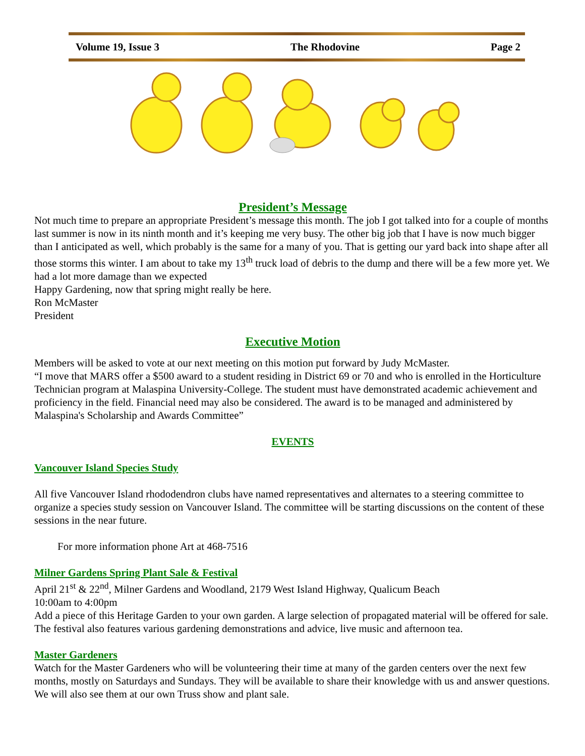Volume 19, Issue 3 The Rhodovine Page 2
President’s Message
Not much time to prepare an appropriate President’s message this month. The job I got talked into for a couple of months last summer is now in its ninth month and it’s keeping me very busy. The other big job that I have is now much bigger than I anticipated as well, which probably is the same for a many of you. That is getting our yard back into shape after all those storms this winter. I am about to take my 13<sup>th</sup> truck load of debris to the dump and there will be a few more yet. We had a lot more damage than we expected
Happy Gardening, now that spring might really be here.
Ron McMaster
President
Executive Motion
Members will be asked to vote at our next meeting on this motion put forward by Judy McMaster.
“I move that MARS offer a $500 award to a student residing in District 69 or 70 and who is enrolled in the Horticulture Technician program at Malaspina University-College. The student must have demonstrated academic achievement and proficiency in the field. Financial need may also be considered. The award is to be managed and administered by Malaspina's Scholarship and Awards Committee”
EVENTS
Vancouver Island Species Study
All five Vancouver Island rhododendron clubs have named representatives and alternates to a steering committee to organize a species study session on Vancouver Island. The committee will be starting discussions on the content of these sessions in the near future.
For more information phone Art at 468-7516
Milner Gardens Spring Plant Sale & Festival
April 21<sup>st</sup> & 22<sup>nd</sup>, Milner Gardens and Woodland, 2179 West Island Highway, Qualicum Beach
10:00am to 4:00pm
Add a piece of this Heritage Garden to your own garden. A large selection of propagated material will be offered for sale. The festival also features various gardening demonstrations and advice, live music and afternoon tea.
Master Gardeners
Watch for the Master Gardeners who will be volunteering their time at many of the garden centers over the next few months, mostly on Saturdays and Sundays. They will be available to share their knowledge with us and answer questions. We will also see them at our own Truss show and plant sale.